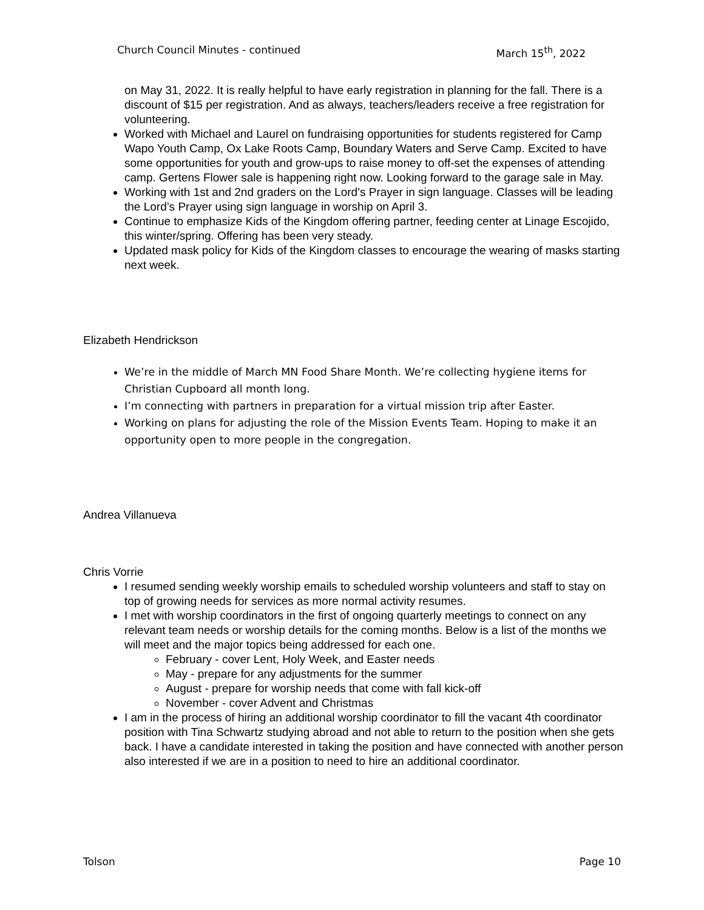Church Council Minutes - continued March 15<sup>th</sup>, 2022
on May 31, 2022. It is really helpful to have early registration in planning for the fall. There is a discount of $15 per registration. And as always, teachers/leaders receive a free registration for volunteering.
Worked with Michael and Laurel on fundraising opportunities for students registered for Camp Wapo Youth Camp, Ox Lake Roots Camp, Boundary Waters and Serve Camp. Excited to have some opportunities for youth and grow-ups to raise money to off-set the expenses of attending camp. Gertens Flower sale is happening right now. Looking forward to the garage sale in May.
Working with 1st and 2nd graders on the Lord’s Prayer in sign language. Classes will be leading the Lord’s Prayer using sign language in worship on April 3.
Continue to emphasize Kids of the Kingdom offering partner, feeding center at Linage Escojido, this winter/spring. Offering has been very steady.
Updated mask policy for Kids of the Kingdom classes to encourage the wearing of masks starting next week.
Elizabeth Hendrickson
We’re in the middle of March MN Food Share Month. We’re collecting hygiene items for Christian Cupboard all month long.
I’m connecting with partners in preparation for a virtual mission trip after Easter.
Working on plans for adjusting the role of the Mission Events Team. Hoping to make it an opportunity open to more people in the congregation.
Andrea Villanueva
Chris Vorrie
I resumed sending weekly worship emails to scheduled worship volunteers and staff to stay on top of growing needs for services as more normal activity resumes.
I met with worship coordinators in the first of ongoing quarterly meetings to connect on any relevant team needs or worship details for the coming months. Below is a list of the months we will meet and the major topics being addressed for each one.
February - cover Lent, Holy Week, and Easter needs
May - prepare for any adjustments for the summer
August - prepare for worship needs that come with fall kick-off
November - cover Advent and Christmas
I am in the process of hiring an additional worship coordinator to fill the vacant 4th coordinator position with Tina Schwartz studying abroad and not able to return to the position when she gets back. I have a candidate interested in taking the position and have connected with another person also interested if we are in a position to need to hire an additional coordinator.
Tolson Page 10